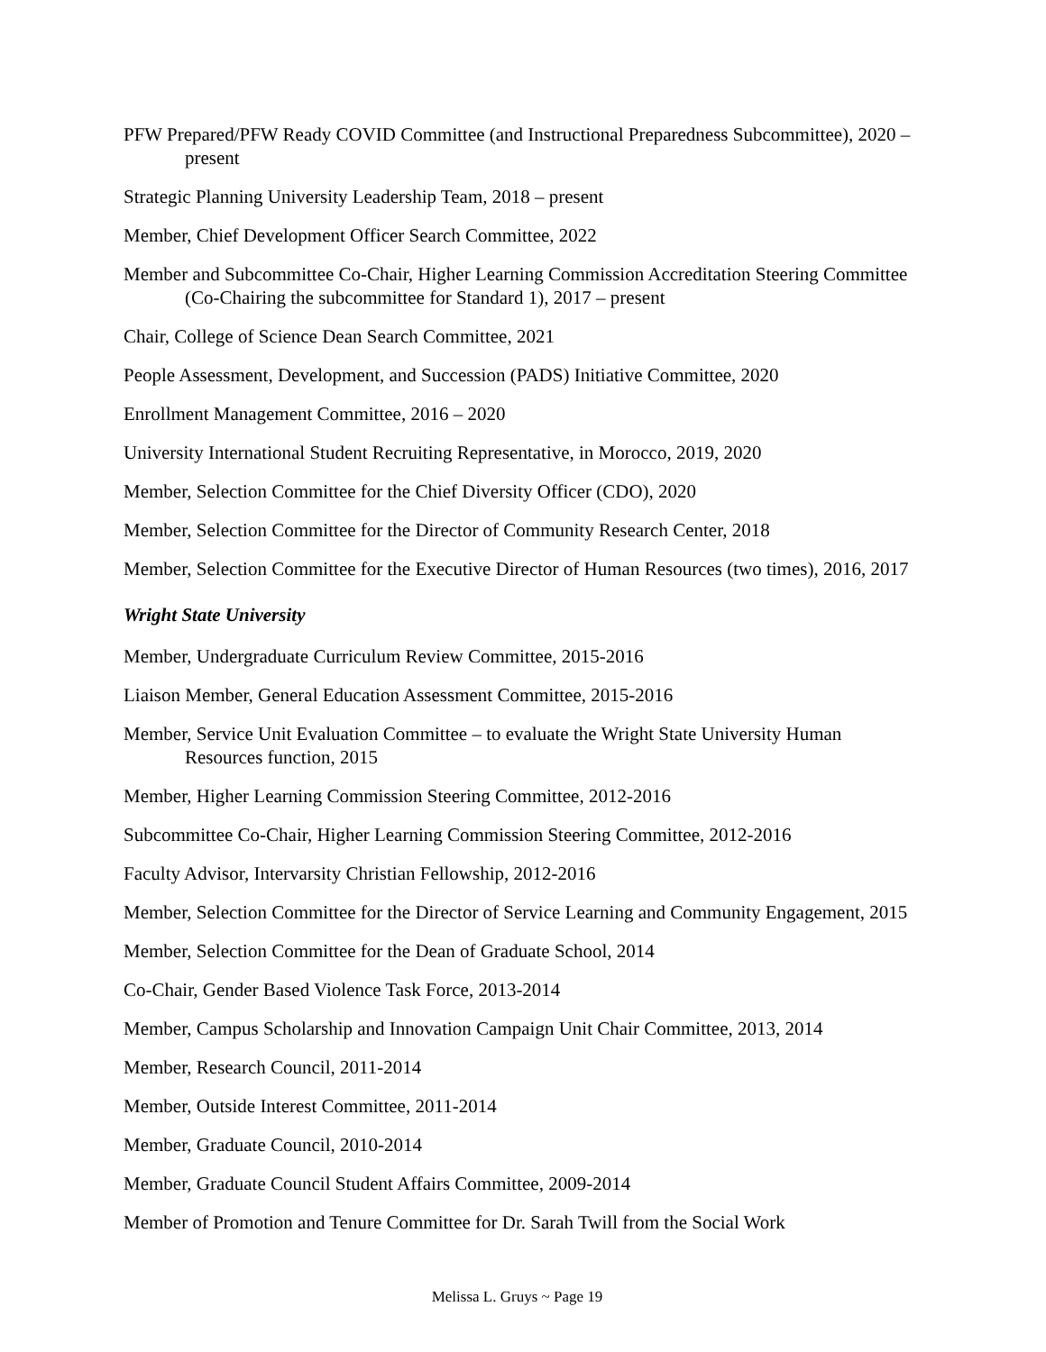PFW Prepared/PFW Ready COVID Committee (and Instructional Preparedness Subcommittee), 2020 – present
Strategic Planning University Leadership Team, 2018 – present
Member, Chief Development Officer Search Committee, 2022
Member and Subcommittee Co-Chair, Higher Learning Commission Accreditation Steering Committee (Co-Chairing the subcommittee for Standard 1), 2017 – present
Chair, College of Science Dean Search Committee, 2021
People Assessment, Development, and Succession (PADS) Initiative Committee, 2020
Enrollment Management Committee, 2016 – 2020
University International Student Recruiting Representative, in Morocco, 2019, 2020
Member, Selection Committee for the Chief Diversity Officer (CDO), 2020
Member, Selection Committee for the Director of Community Research Center, 2018
Member, Selection Committee for the Executive Director of Human Resources (two times), 2016, 2017
Wright State University
Member, Undergraduate Curriculum Review Committee, 2015-2016
Liaison Member, General Education Assessment Committee, 2015-2016
Member, Service Unit Evaluation Committee – to evaluate the Wright State University Human Resources function, 2015
Member, Higher Learning Commission Steering Committee, 2012-2016
Subcommittee Co-Chair, Higher Learning Commission Steering Committee, 2012-2016
Faculty Advisor, Intervarsity Christian Fellowship, 2012-2016
Member, Selection Committee for the Director of Service Learning and Community Engagement, 2015
Member, Selection Committee for the Dean of Graduate School, 2014
Co-Chair, Gender Based Violence Task Force, 2013-2014
Member, Campus Scholarship and Innovation Campaign Unit Chair Committee, 2013, 2014
Member, Research Council, 2011-2014
Member, Outside Interest Committee, 2011-2014
Member, Graduate Council, 2010-2014
Member, Graduate Council Student Affairs Committee, 2009-2014
Member of Promotion and Tenure Committee for Dr. Sarah Twill from the Social Work
Melissa L. Gruys ~ Page 19